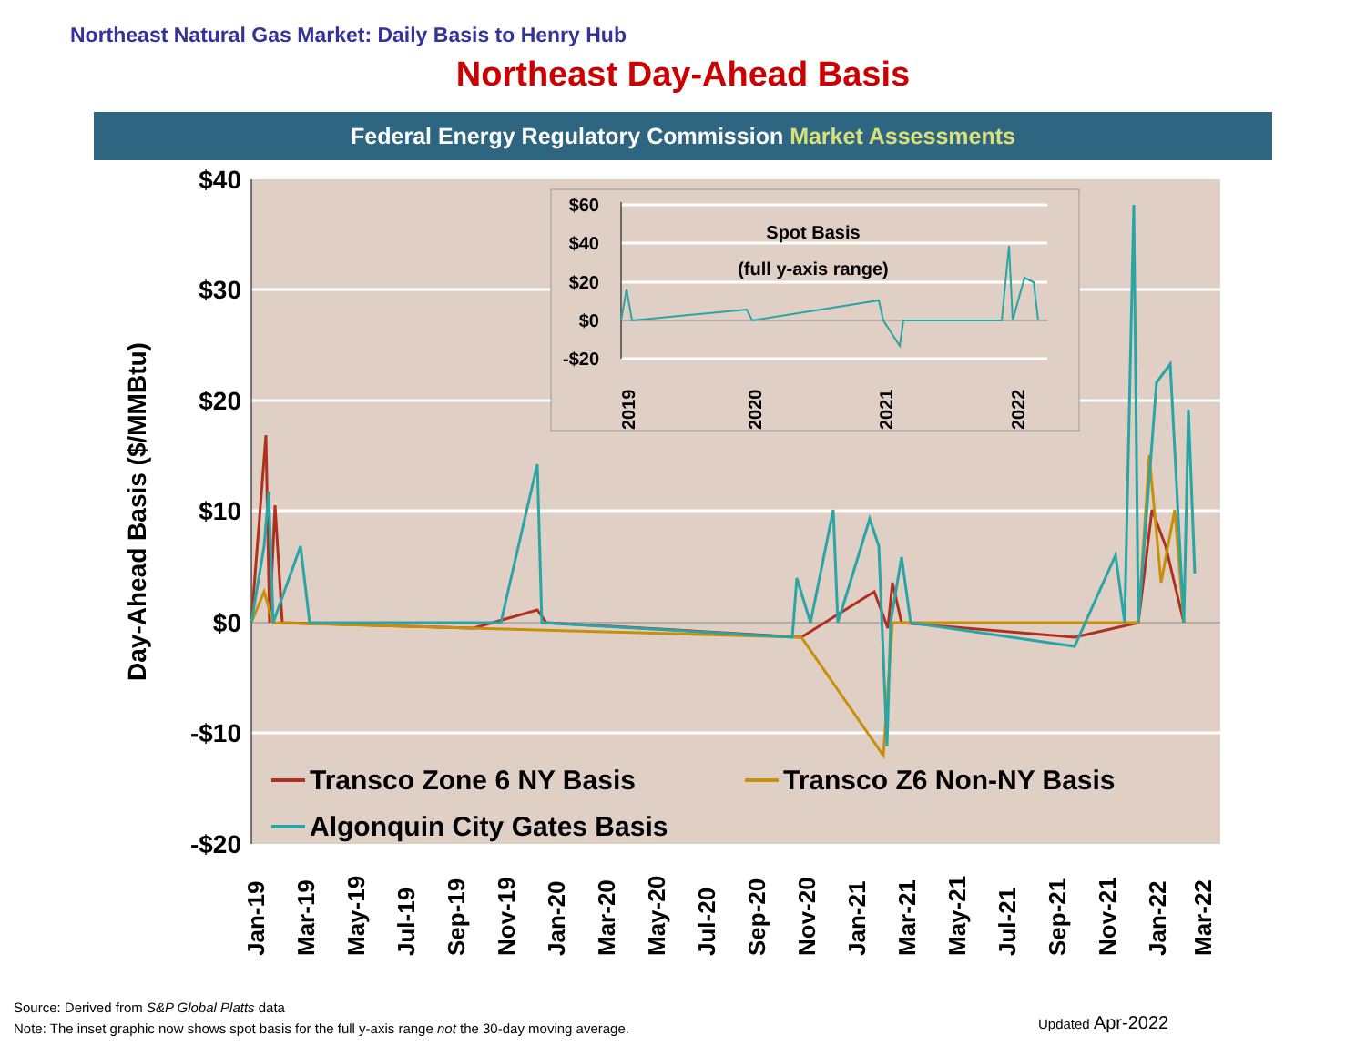Northeast Natural Gas Market: Daily Basis to Henry Hub
Northeast Day-Ahead Basis
Federal Energy Regulatory Commission Market Assessments
$40
$30
$20
$10
$0
-$10
-$20
Day-Ahead Basis ($/MMBtu)
Transco Zone 6 NY Basis
Transco Z6 Non-NY Basis
Algonquin City Gates Basis
Jan-19
Mar-19
May-19
Jul-19
Sep-19
Nov-19
Jan-20
Mar-20
May-20
Jul-20
Sep-20
Nov-20
Jan-21
Mar-21
May-21
Jul-21
Sep-21
Nov-21
Jan-22
Mar-22
$60
$40
$20
$0
-$20
Spot Basis
(full y-axis range)
2019
2020
2021
2022
Source: Derived from S&P Global Platts data
Note: The inset graphic now shows spot basis for the full y-axis range not the 30-day moving average.
Updated Apr-2022